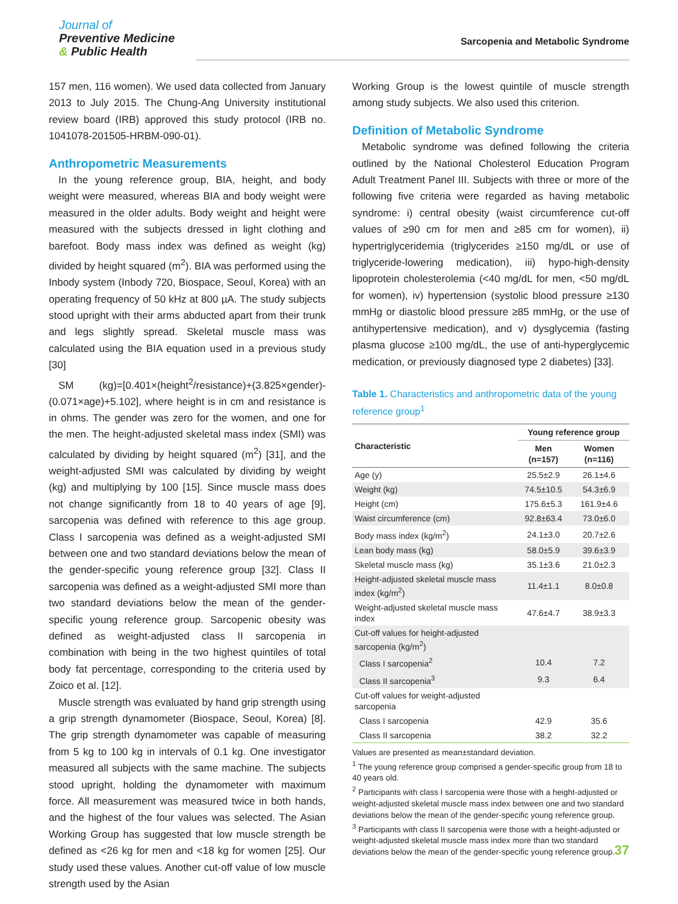Journal of
Preventive Medicine
& Public Health
Sarcopenia and Metabolic Syndrome
157 men, 116 women). We used data collected from January 2013 to July 2015. The Chung-Ang University institutional review board (IRB) approved this study protocol (IRB no. 1041078-201505-HRBM-090-01).
Anthropometric Measurements
In the young reference group, BIA, height, and body weight were measured, whereas BIA and body weight were measured in the older adults. Body weight and height were measured with the subjects dressed in light clothing and barefoot. Body mass index was defined as weight (kg) divided by height squared (m<sup>2</sup>). BIA was performed using the Inbody system (Inbody 720, Biospace, Seoul, Korea) with an operating frequency of 50 kHz at 800 µA. The study subjects stood upright with their arms abducted apart from their trunk and legs slightly spread. Skeletal muscle mass was calculated using the BIA equation used in a previous study [30]
SM (kg)=[0.401×(height<sup>2</sup>/resistance)+(3.825×gender)-(0.071×age)+5.102], where height is in cm and resistance is in ohms. The gender was zero for the women, and one for the men. The height-adjusted skeletal mass index (SMI) was calculated by dividing by height squared (m<sup>2</sup>) [31], and the weight-adjusted SMI was calculated by dividing by weight (kg) and multiplying by 100 [15]. Since muscle mass does not change significantly from 18 to 40 years of age [9], sarcopenia was defined with reference to this age group. Class I sarcopenia was defined as a weight-adjusted SMI between one and two standard deviations below the mean of the gender-specific young reference group [32]. Class II sarcopenia was defined as a weight-adjusted SMI more than two standard deviations below the mean of the gender-specific young reference group. Sarcopenic obesity was defined as weight-adjusted class II sarcopenia in combination with being in the two highest quintiles of total body fat percentage, corresponding to the criteria used by Zoico et al. [12].
Muscle strength was evaluated by hand grip strength using a grip strength dynamometer (Biospace, Seoul, Korea) [8]. The grip strength dynamometer was capable of measuring from 5 kg to 100 kg in intervals of 0.1 kg. One investigator measured all subjects with the same machine. The subjects stood upright, holding the dynamometer with maximum force. All measurement was measured twice in both hands, and the highest of the four values was selected. The Asian Working Group has suggested that low muscle strength be defined as <26 kg for men and <18 kg for women [25]. Our study used these values. Another cut-off value of low muscle strength used by the Asian
Working Group is the lowest quintile of muscle strength among study subjects. We also used this criterion.
Definition of Metabolic Syndrome
Metabolic syndrome was defined following the criteria outlined by the National Cholesterol Education Program Adult Treatment Panel III. Subjects with three or more of the following five criteria were regarded as having metabolic syndrome: i) central obesity (waist circumference cut-off values of ≥90 cm for men and ≥85 cm for women), ii) hypertriglyceridemia (triglycerides ≥150 mg/dL or use of triglyceride-lowering medication), iii) hypo-high-density lipoprotein cholesterolemia (<40 mg/dL for men, <50 mg/dL for women), iv) hypertension (systolic blood pressure ≥130 mmHg or diastolic blood pressure ≥85 mmHg, or the use of antihypertensive medication), and v) dysglycemia (fasting plasma glucose ≥100 mg/dL, the use of anti-hyperglycemic medication, or previously diagnosed type 2 diabetes) [33].
Table 1. Characteristics and anthropometric data of the young reference group<sup>1</sup>
| Characteristic | Young reference group | |
| --- | --- | --- |
| | Men (n=157) | Women (n=116) |
| Age (y) | 25.5±2.9 | 26.1±4.6 |
| Weight (kg) | 74.5±10.5 | 54.3±6.9 |
| Height (cm) | 175.6±5.3 | 161.9±4.6 |
| Waist circumference (cm) | 92.8±63.4 | 73.0±6.0 |
| Body mass index (kg/m<sup>2</sup>) | 24.1±3.0 | 20.7±2.6 |
| Lean body mass (kg) | 58.0±5.9 | 39.6±3.9 |
| Skeletal muscle mass (kg) | 35.1±3.6 | 21.0±2.3 |
| Height-adjusted skeletal muscle mass index (kg/m<sup>2</sup>) | 11.4±1.1 | 8.0±0.8 |
| Weight-adjusted skeletal muscle mass index | 47.6±4.7 | 38.9±3.3 |
| Cut-off values for height-adjusted sarcopenia (kg/m<sup>2</sup>) | | |
| Class I sarcopenia<sup>2</sup> | 10.4 | 7.2 |
| Class II sarcopenia<sup>3</sup> | 9.3 | 6.4 |
| Cut-off values for weight-adjusted sarcopenia | | |
| Class I sarcopenia | 42.9 | 35.6 |
| Class II sarcopenia | 38.2 | 32.2 |
Values are presented as mean±standard deviation.
<sup>1</sup> The young reference group comprised a gender-specific group from 18 to 40 years old.
<sup>2</sup> Participants with class I sarcopenia were those with a height-adjusted or weight-adjusted skeletal muscle mass index between one and two standard deviations below the mean of the gender-specific young reference group.
<sup>3</sup> Participants with class II sarcopenia were those with a height-adjusted or weight-adjusted skeletal muscle mass index more than two standard deviations below the mean of the gender-specific young reference group.
37